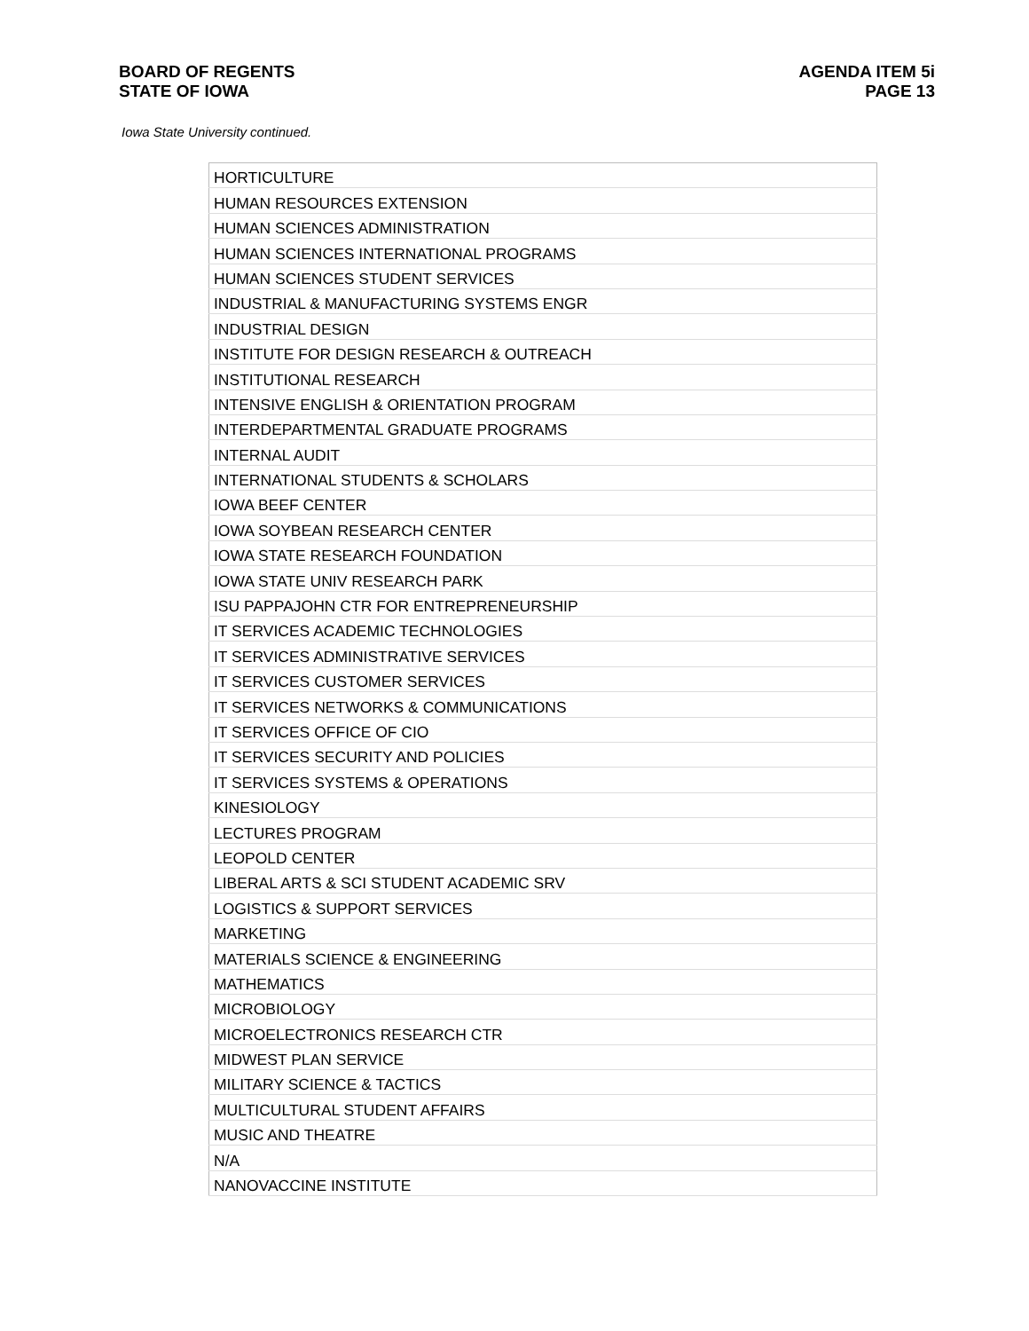BOARD OF REGENTS
STATE OF IOWA
AGENDA ITEM 5i
PAGE 13
Iowa State University continued.
| HORTICULTURE |
| HUMAN RESOURCES EXTENSION |
| HUMAN SCIENCES ADMINISTRATION |
| HUMAN SCIENCES INTERNATIONAL PROGRAMS |
| HUMAN SCIENCES STUDENT SERVICES |
| INDUSTRIAL & MANUFACTURING SYSTEMS ENGR |
| INDUSTRIAL DESIGN |
| INSTITUTE FOR DESIGN RESEARCH & OUTREACH |
| INSTITUTIONAL RESEARCH |
| INTENSIVE ENGLISH & ORIENTATION PROGRAM |
| INTERDEPARTMENTAL GRADUATE PROGRAMS |
| INTERNAL AUDIT |
| INTERNATIONAL STUDENTS & SCHOLARS |
| IOWA BEEF CENTER |
| IOWA SOYBEAN RESEARCH CENTER |
| IOWA STATE RESEARCH FOUNDATION |
| IOWA STATE UNIV RESEARCH PARK |
| ISU PAPPAJOHN CTR FOR ENTREPRENEURSHIP |
| IT SERVICES ACADEMIC TECHNOLOGIES |
| IT SERVICES ADMINISTRATIVE SERVICES |
| IT SERVICES CUSTOMER SERVICES |
| IT SERVICES NETWORKS & COMMUNICATIONS |
| IT SERVICES OFFICE OF CIO |
| IT SERVICES SECURITY AND POLICIES |
| IT SERVICES SYSTEMS & OPERATIONS |
| KINESIOLOGY |
| LECTURES PROGRAM |
| LEOPOLD CENTER |
| LIBERAL ARTS & SCI STUDENT ACADEMIC SRV |
| LOGISTICS & SUPPORT SERVICES |
| MARKETING |
| MATERIALS SCIENCE & ENGINEERING |
| MATHEMATICS |
| MICROBIOLOGY |
| MICROELECTRONICS RESEARCH CTR |
| MIDWEST PLAN SERVICE |
| MILITARY SCIENCE & TACTICS |
| MULTICULTURAL STUDENT AFFAIRS |
| MUSIC AND THEATRE |
| N/A |
| NANOVACCINE INSTITUTE |